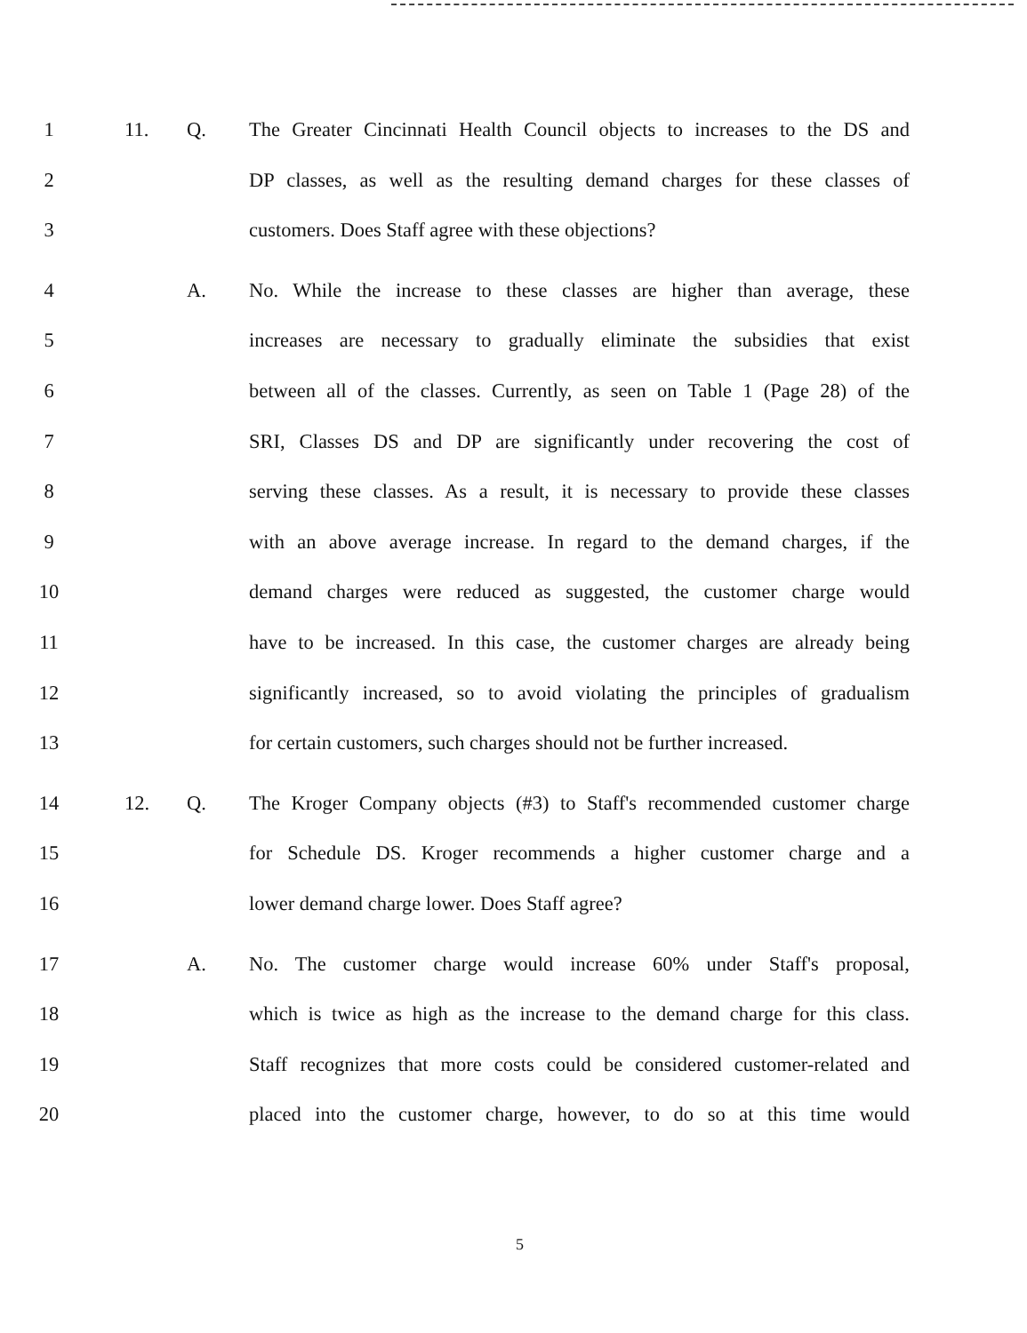1 11. Q. The Greater Cincinnati Health Council objects to increases to the DS and
2 DP classes, as well as the resulting demand charges for these classes of
3 customers. Does Staff agree with these objections?
4 A. No. While the increase to these classes are higher than average, these
5 increases are necessary to gradually eliminate the subsidies that exist
6 between all of the classes. Currently, as seen on Table 1 (Page 28) of the
7 SRI, Classes DS and DP are significantly under recovering the cost of
8 serving these classes. As a result, it is necessary to provide these classes
9 with an above average increase. In regard to the demand charges, if the
10 demand charges were reduced as suggested, the customer charge would
11 have to be increased. In this case, the customer charges are already being
12 significantly increased, so to avoid violating the principles of gradualism
13 for certain customers, such charges should not be further increased.
14 12. Q. The Kroger Company objects (#3) to Staff's recommended customer charge
15 for Schedule DS. Kroger recommends a higher customer charge and a
16 lower demand charge lower. Does Staff agree?
17 A. No. The customer charge would increase 60% under Staff's proposal,
18 which is twice as high as the increase to the demand charge for this class.
19 Staff recognizes that more costs could be considered customer-related and
20 placed into the customer charge, however, to do so at this time would
5